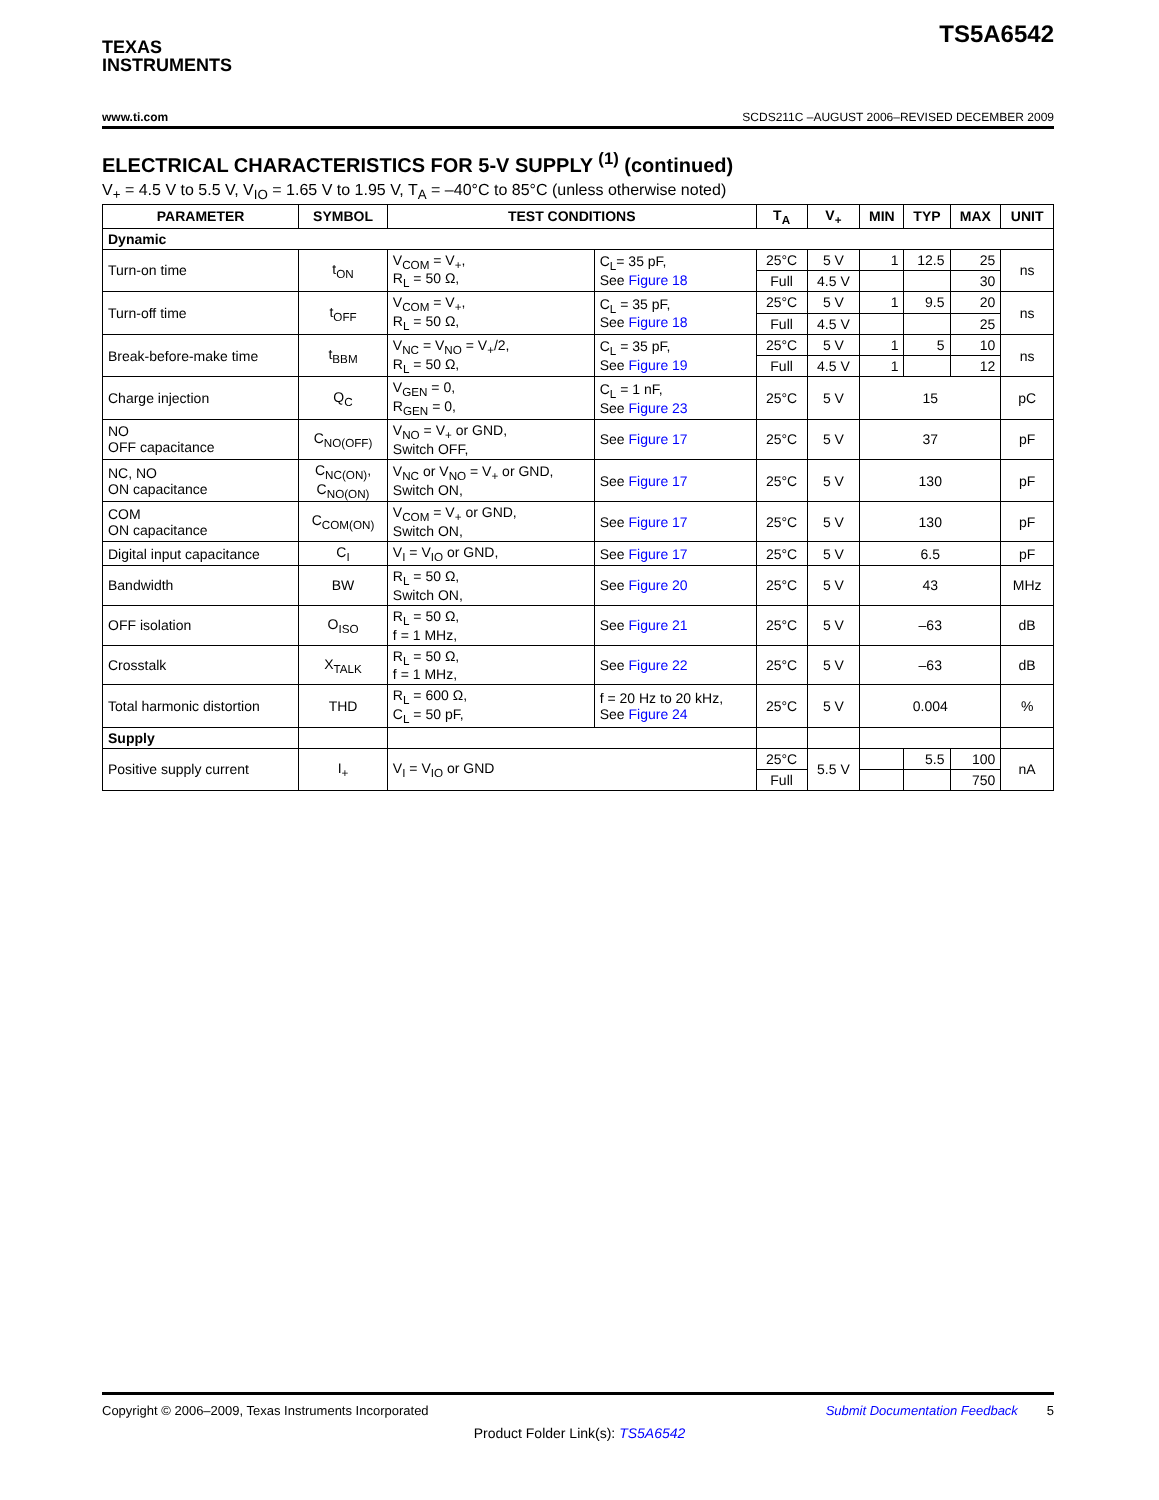TEXAS
INSTRUMENTS
TS5A6542
www.ti.com SCDS211C –AUGUST 2006–REVISED DECEMBER 2009
ELECTRICAL CHARACTERISTICS FOR 5-V SUPPLY <sup>(1)</sup> (continued)
V<sub>+</sub> = 4.5 V to 5.5 V, V<sub>IO</sub> = 1.65 V to 1.95 V, T<sub>A</sub> = –40°C to 85°C (unless otherwise noted)
| PARAMETER | SYMBOL | TEST CONDITIONS | | T<sub>A</sub> | V<sub>+</sub> | MIN | TYP | MAX | UNIT |
| --- | --- | --- | --- | --- | --- | --- | --- | --- | --- |
| Dynamic | | | | | | | | | |
| Turn-on time | t<sub>ON</sub> | V<sub>COM</sub> = V<sub>+</sub>, R<sub>L</sub> = 50 Ω, | C<sub>L</sub>= 35 pF, See Figure 18 | 25°C | 5 V | 1 | 12.5 | 25 | ns |
| | | | | Full | 4.5 V | | | 30 | |
| Turn-off time | t<sub>OFF</sub> | V<sub>COM</sub> = V<sub>+</sub>, R<sub>L</sub> = 50 Ω, | C<sub>L</sub> = 35 pF, See Figure 18 | 25°C | 5 V | 1 | 9.5 | 20 | ns |
| | | | | Full | 4.5 V | | | 25 | |
| Break-before-make time | t<sub>BBM</sub> | V<sub>NC</sub> = V<sub>NO</sub> = V<sub>+</sub>/2, R<sub>L</sub> = 50 Ω, | C<sub>L</sub> = 35 pF, See Figure 19 | 25°C | 5 V | 1 | 5 | 10 | ns |
| | | | | Full | 4.5 V | 1 | | 12 | |
| Charge injection | Q<sub>C</sub> | V<sub>GEN</sub> = 0, R<sub>GEN</sub> = 0, | C<sub>L</sub> = 1 nF, See Figure 23 | 25°C | 5 V | 15 | | | pC |
| NO OFF capacitance | C<sub>NO(OFF)</sub> | V<sub>NO</sub> = V<sub>+</sub> or GND, Switch OFF, | See Figure 17 | 25°C | 5 V | 37 | | | pF |
| NC, NO ON capacitance | C<sub>NC(ON)</sub>, C<sub>NO(ON)</sub> | V<sub>NC</sub> or V<sub>NO</sub> = V<sub>+</sub> or GND, Switch ON, | See Figure 17 | 25°C | 5 V | 130 | | | pF |
| COM ON capacitance | C<sub>COM(ON)</sub> | V<sub>COM</sub> = V<sub>+</sub> or GND, Switch ON, | See Figure 17 | 25°C | 5 V | 130 | | | pF |
| Digital input capacitance | C<sub>I</sub> | V<sub>I</sub> = V<sub>IO</sub> or GND, | See Figure 17 | 25°C | 5 V | 6.5 | | | pF |
| Bandwidth | BW | R<sub>L</sub> = 50 Ω, Switch ON, | See Figure 20 | 25°C | 5 V | 43 | | | MHz |
| OFF isolation | O<sub>ISO</sub> | R<sub>L</sub> = 50 Ω, f = 1 MHz, | See Figure 21 | 25°C | 5 V | –63 | | | dB |
| Crosstalk | X<sub>TALK</sub> | R<sub>L</sub> = 50 Ω, f = 1 MHz, | See Figure 22 | 25°C | 5 V | –63 | | | dB |
| Total harmonic distortion | THD | R<sub>L</sub> = 600 Ω, C<sub>L</sub> = 50 pF, | f = 20 Hz to 20 kHz, See Figure 24 | 25°C | 5 V | 0.004 | | | % |
| Supply | | | | | | | | | |
| Positive supply current | I<sub>+</sub> | V<sub>I</sub> = V<sub>IO</sub> or GND | | 25°C | 5.5 V | | 5.5 | 100 | nA |
| | | | | Full | | | | 750 | |
Copyright © 2006–2009, Texas Instruments Incorporated Submit Documentation Feedback 5
Product Folder Link(s): TS5A6542